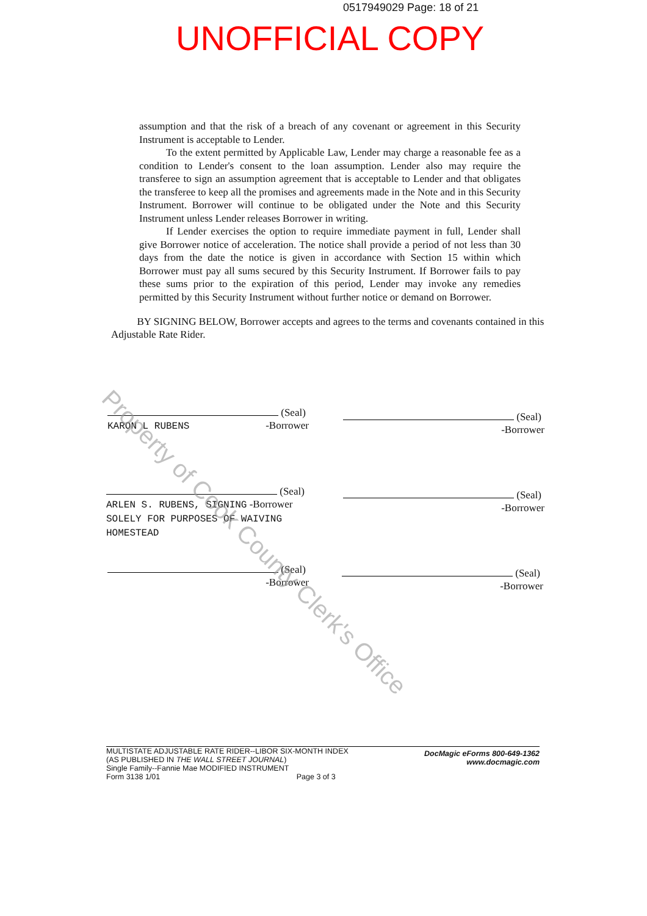0517949029 Page: 18 of 21
UNOFFICIAL COPY
assumption and that the risk of a breach of any covenant or agreement in this Security Instrument is acceptable to Lender.
To the extent permitted by Applicable Law, Lender may charge a reasonable fee as a condition to Lender's consent to the loan assumption. Lender also may require the transferee to sign an assumption agreement that is acceptable to Lender and that obligates the transferee to keep all the promises and agreements made in the Note and in this Security Instrument. Borrower will continue to be obligated under the Note and this Security Instrument unless Lender releases Borrower in writing.
If Lender exercises the option to require immediate payment in full, Lender shall give Borrower notice of acceleration. The notice shall provide a period of not less than 30 days from the date the notice is given in accordance with Section 15 within which Borrower must pay all sums secured by this Security Instrument. If Borrower fails to pay these sums prior to the expiration of this period, Lender may invoke any remedies permitted by this Security Instrument without further notice or demand on Borrower.
BY SIGNING BELOW, Borrower accepts and agrees to the terms and covenants contained in this Adjustable Rate Rider.
(Seal)
KARON L RUBENS -Borrower
(Seal)
-Borrower
(Seal)
ARLEN S. RUBENS, SIGNING -Borrower
SOLELY FOR PURPOSES OF WAIVING
HOMESTEAD
(Seal)
-Borrower
(Seal)
-Borrower
(Seal)
-Borrower
DocMagic eForms 800-649-1362
www.docmagic.com
MULTISTATE ADJUSTABLE RATE RIDER--LIBOR SIX-MONTH INDEX
(AS PUBLISHED IN THE WALL STREET JOURNAL)
Single Family--Fannie Mae MODIFIED INSTRUMENT
Form 3138 1/01 Page 3 of 3
Property of Cook County Clerk's Office